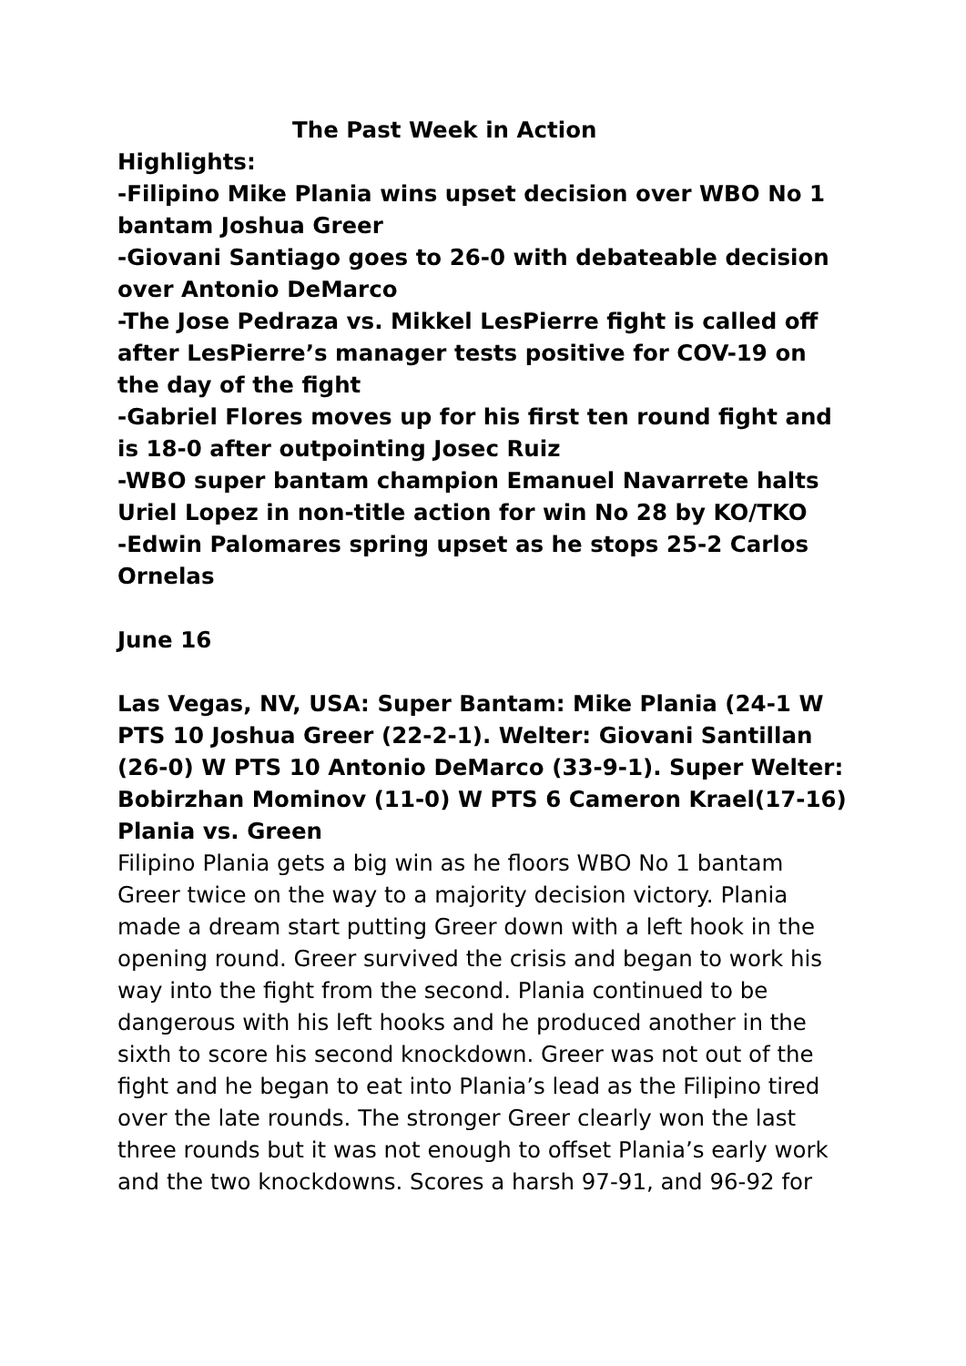The Past Week in Action
Highlights:
-Filipino Mike Plania wins upset decision over WBO No 1 bantam Joshua Greer
-Giovani Santiago goes to 26-0 with debateable decision over Antonio DeMarco
-The Jose Pedraza vs. Mikkel LesPierre fight is called off after LesPierre’s manager tests positive for COV-19 on the day of the fight
-Gabriel Flores moves up for his first ten round fight and is 18-0 after outpointing Josec Ruiz
-WBO super bantam champion Emanuel Navarrete halts Uriel Lopez in non-title action for win No 28 by KO/TKO
-Edwin Palomares spring upset as he stops 25-2 Carlos Ornelas
June 16
Las Vegas, NV, USA: Super Bantam: Mike Plania (24-1 W PTS 10 Joshua Greer (22-2-1). Welter: Giovani Santillan (26-0) W PTS 10 Antonio DeMarco (33-9-1). Super Welter: Bobirzhan Mominov (11-0) W PTS 6 Cameron Krael(17-16)
Plania vs. Green
Filipino Plania gets a big win as he floors WBO No 1 bantam Greer twice on the way to a majority decision victory. Plania made a dream start putting Greer down with a left hook in the opening round. Greer survived the crisis and began to work his way into the fight from the second. Plania continued to be dangerous with his left hooks and he produced another in the sixth to score his second knockdown. Greer was not out of the fight and he began to eat into Plania’s lead as the Filipino tired over the late rounds. The stronger Greer clearly won the last three rounds but it was not enough to offset Plania’s early work and the two knockdowns. Scores a harsh 97-91, and 96-92 for